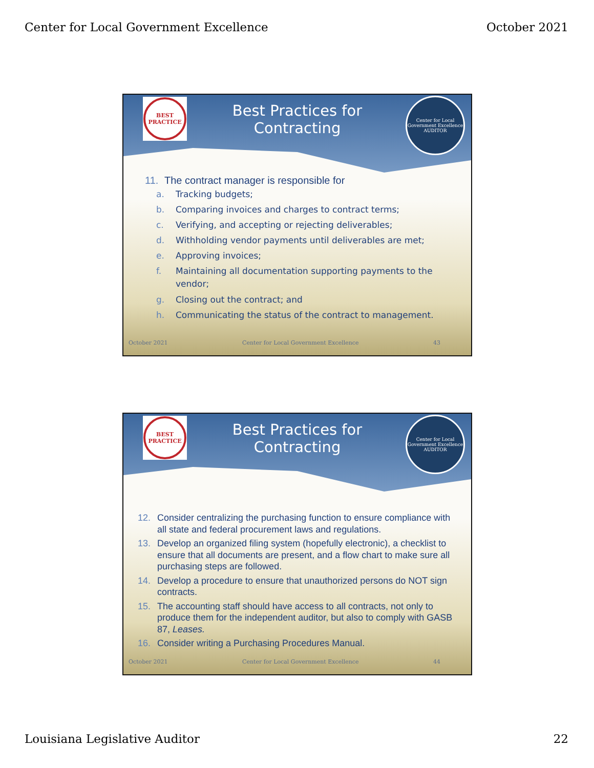Center for Local Government Excellence October 2021
BEST PRACTICE
Center for Local Government Excellence
AUDITOR
Best Practices for
Contracting
11. The contract manager is responsible for
a. Tracking budgets;
b. Comparing invoices and charges to contract terms;
c. Verifying, and accepting or rejecting deliverables;
d. Withholding vendor payments until deliverables are met;
e. Approving invoices;
f. Maintaining all documentation supporting payments to the
vendor;
g. Closing out the contract; and
h. Communicating the status of the contract to management.
October 2021 Center for Local Government Excellence 43
BEST PRACTICE
Center for Local Government Excellence
AUDITOR
Best Practices for
Contracting
12. Consider centralizing the purchasing function to ensure compliance with all state and federal procurement laws and regulations.
13. Develop an organized filing system (hopefully electronic), a checklist to ensure that all documents are present, and a flow chart to make sure all purchasing steps are followed.
14. Develop a procedure to ensure that unauthorized persons do NOT sign contracts.
15. The accounting staff should have access to all contracts, not only to produce them for the independent auditor, but also to comply with GASB 87, Leases.
16. Consider writing a Purchasing Procedures Manual.
October 2021 Center for Local Government Excellence 44
Louisiana Legislative Auditor 22